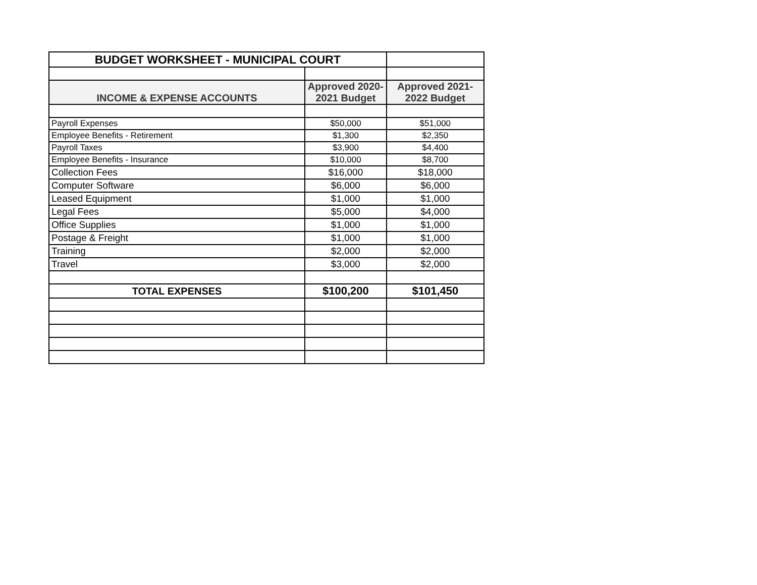| BUDGET WORKSHEET - MUNICIPAL COURT | | |
| INCOME & EXPENSE ACCOUNTS | Approved 2020- 2021 Budget | Approved 2021- 2022 Budget |
| Payroll Expenses | $50,000 | $51,000 |
| Employee Benefits - Retirement | $1,300 | $2,350 |
| Payroll Taxes | $3,900 | $4,400 |
| Employee Benefits - Insurance | $10,000 | $8,700 |
| Collection Fees | $16,000 | $18,000 |
| Computer Software | $6,000 | $6,000 |
| Leased Equipment | $1,000 | $1,000 |
| Legal Fees | $5,000 | $4,000 |
| Office Supplies | $1,000 | $1,000 |
| Postage & Freight | $1,000 | $1,000 |
| Training | $2,000 | $2,000 |
| Travel | $3,000 | $2,000 |
| TOTAL EXPENSES | $100,200 | $101,450 |